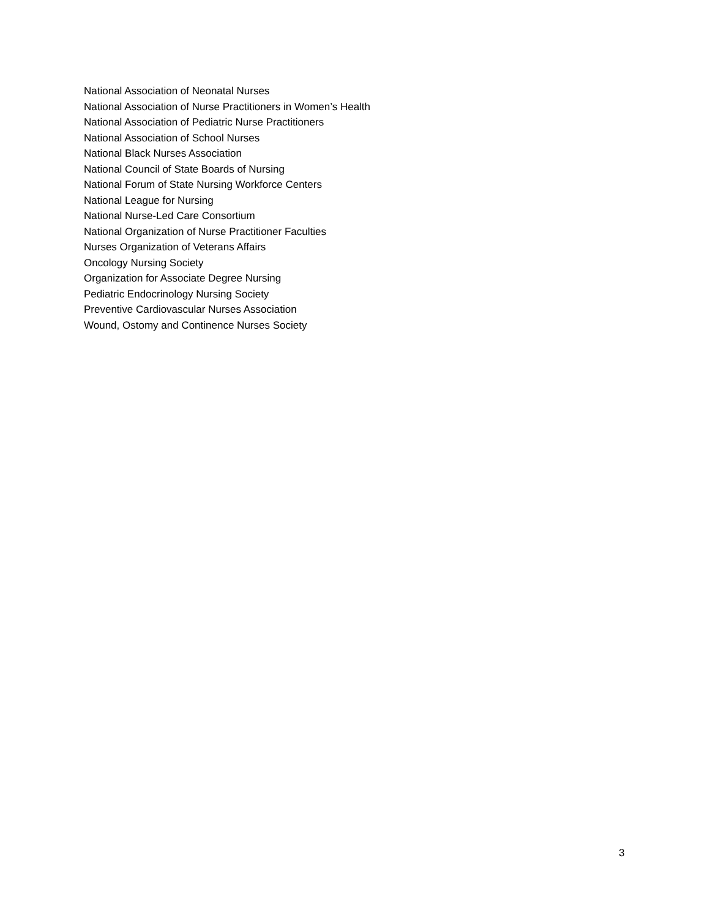National Association of Neonatal Nurses
National Association of Nurse Practitioners in Women’s Health
National Association of Pediatric Nurse Practitioners
National Association of School Nurses
National Black Nurses Association
National Council of State Boards of Nursing
National Forum of State Nursing Workforce Centers
National League for Nursing
National Nurse-Led Care Consortium
National Organization of Nurse Practitioner Faculties
Nurses Organization of Veterans Affairs
Oncology Nursing Society
Organization for Associate Degree Nursing
Pediatric Endocrinology Nursing Society
Preventive Cardiovascular Nurses Association
Wound, Ostomy and Continence Nurses Society
3